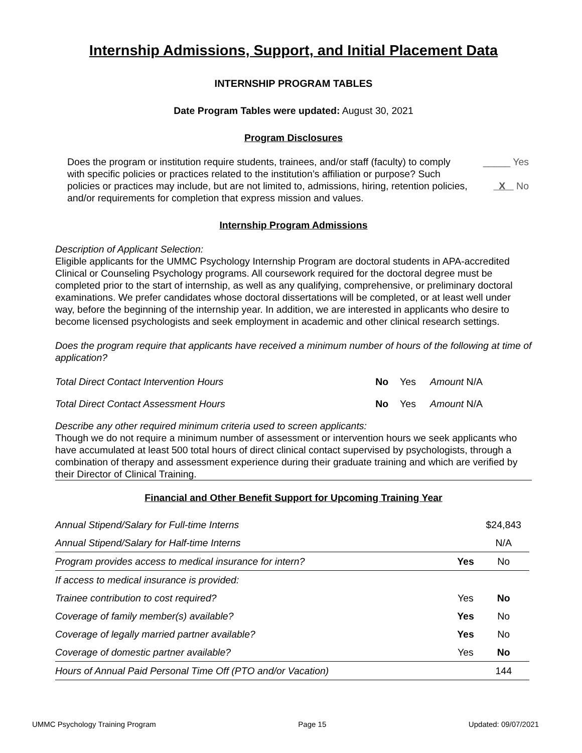Internship Admissions, Support, and Initial Placement Data
INTERNSHIP PROGRAM TABLES
Date Program Tables were updated: August 30, 2021
Program Disclosures
Does the program or institution require students, trainees, and/or staff (faculty) to comply with specific policies or practices related to the institution’s affiliation or purpose? Such policies or practices may include, but are not limited to, admissions, hiring, retention policies, and/or requirements for completion that express mission and values.
_____ Yes
X No
Internship Program Admissions
Description of Applicant Selection:
Eligible applicants for the UMMC Psychology Internship Program are doctoral students in APA-accredited Clinical or Counseling Psychology programs. All coursework required for the doctoral degree must be completed prior to the start of internship, as well as any qualifying, comprehensive, or preliminary doctoral examinations. We prefer candidates whose doctoral dissertations will be completed, or at least well under way, before the beginning of the internship year. In addition, we are interested in applicants who desire to become licensed psychologists and seek employment in academic and other clinical research settings.
Does the program require that applicants have received a minimum number of hours of the following at time of application?
| Total Direct Contact Intervention Hours | No | Yes | Amount N/A |
| Total Direct Contact Assessment Hours | No | Yes | Amount N/A |
Describe any other required minimum criteria used to screen applicants:
Though we do not require a minimum number of assessment or intervention hours we seek applicants who have accumulated at least 500 total hours of direct clinical contact supervised by psychologists, through a combination of therapy and assessment experience during their graduate training and which are verified by their Director of Clinical Training.
Financial and Other Benefit Support for Upcoming Training Year
| Annual Stipend/Salary for Full-time Interns | | $24,843 |
| Annual Stipend/Salary for Half-time Interns | | N/A |
| Program provides access to medical insurance for intern? | Yes | No |
| If access to medical insurance is provided: | | |
| Trainee contribution to cost required? | Yes | No |
| Coverage of family member(s) available? | Yes | No |
| Coverage of legally married partner available? | Yes | No |
| Coverage of domestic partner available? | Yes | No |
| Hours of Annual Paid Personal Time Off (PTO and/or Vacation) | | 144 |
UMMC Psychology Training Program Page 15 Updated: 09/07/2021